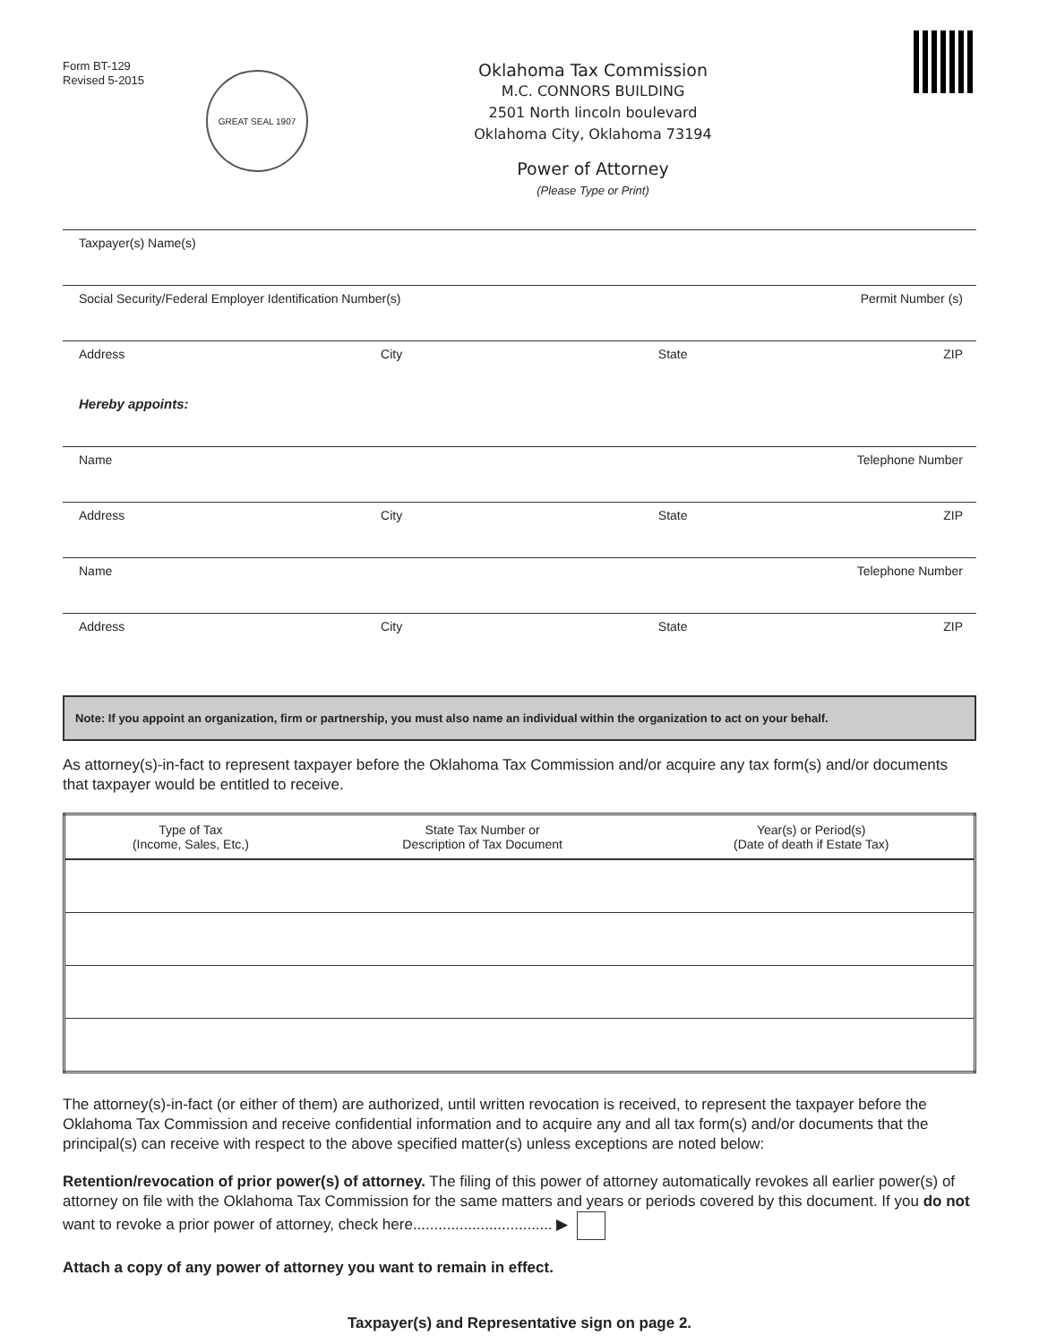Form BT-129
Revised 5-2015
GREAT SEAL 1907
Oklahoma Tax Commission
M.C. CONNORS BUILDING
2501 North lincoln boulevard
Oklahoma City, Oklahoma 73194
Power of Attorney
(Please Type or Print)
Taxpayer(s) Name(s)
Social Security/Federal Employer Identification Number(s) Permit Number (s)
Address City State ZIP
Hereby appoints:
Name Telephone Number
Address City State ZIP
Name Telephone Number
Address City State ZIP
Note: If you appoint an organization, firm or partnership, you must also name an individual within the organization to act on your behalf.
As attorney(s)-in-fact to represent taxpayer before the Oklahoma Tax Commission and/or acquire any tax form(s) and/or documents that taxpayer would be entitled to receive.
| Type of Tax (Income, Sales, Etc,) | State Tax Number or Description of Tax Document | Year(s) or Period(s) (Date of death if Estate Tax) |
| --- | --- | --- |
The attorney(s)-in-fact (or either of them) are authorized, until written revocation is received, to represent the taxpayer before the Oklahoma Tax Commission and receive confidential information and to acquire any and all tax form(s) and/or documents that the principal(s) can receive with respect to the above specified matter(s) unless exceptions are noted below:
Retention/revocation of prior power(s) of attorney. The filing of this power of attorney automatically revokes all earlier power(s) of attorney on file with the Oklahoma Tax Commission for the same matters and years or periods covered by this document. If you do not want to revoke a prior power of attorney, check here................................. ▶
Attach a copy of any power of attorney you want to remain in effect.
Taxpayer(s) and Representative sign on page 2.